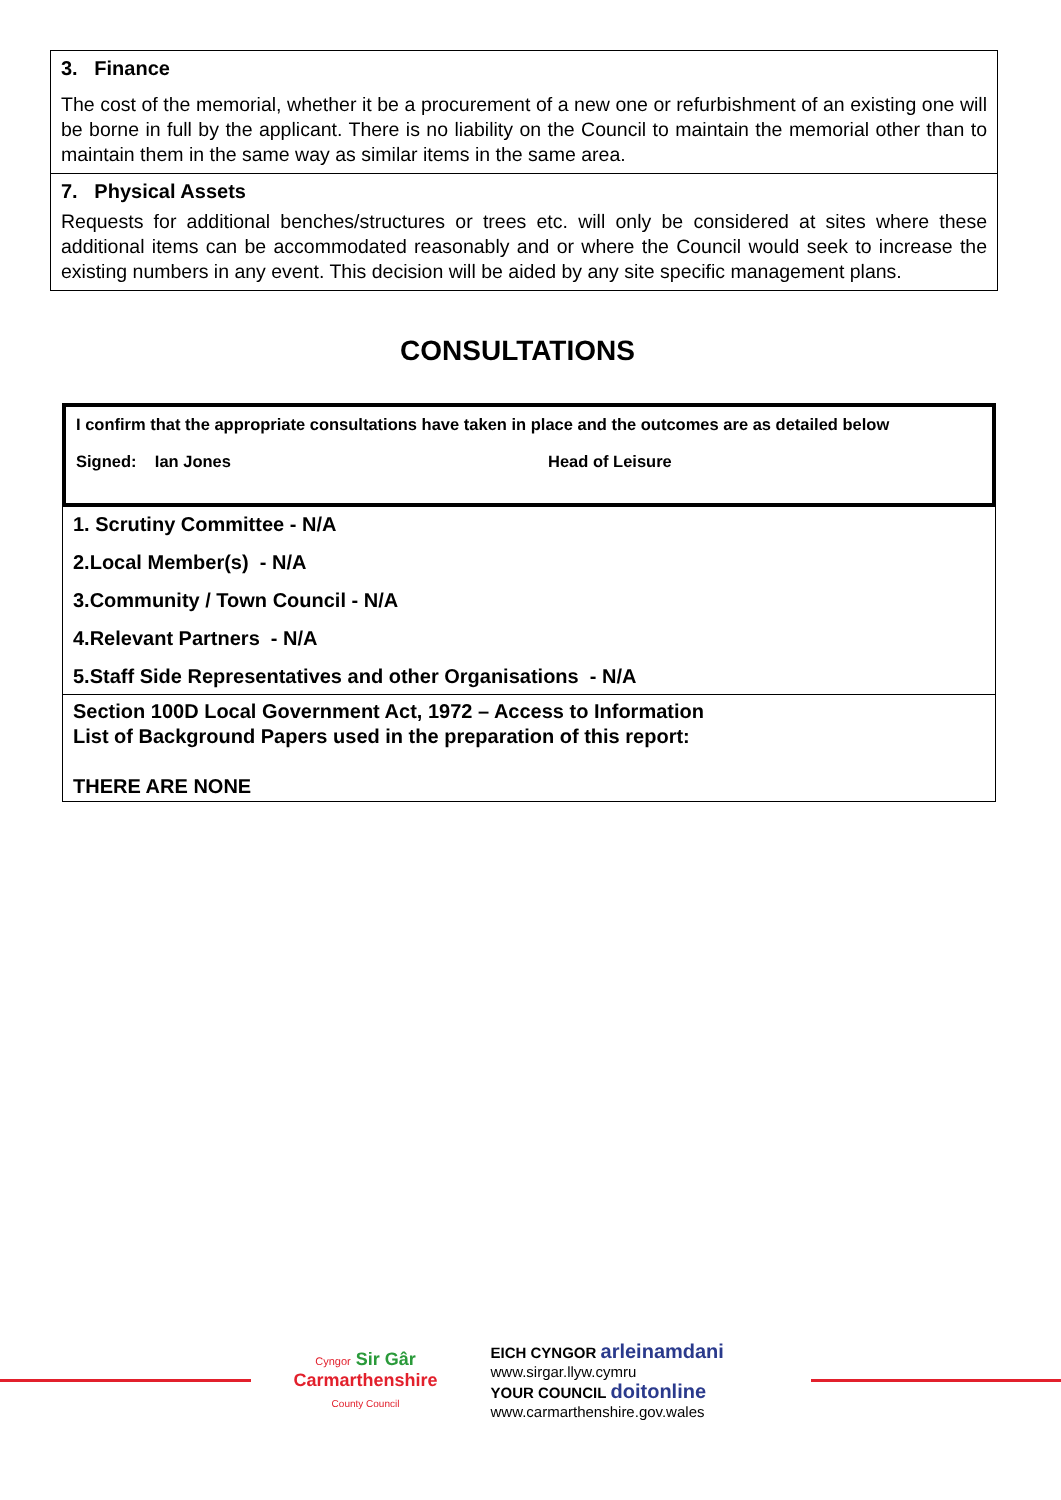3. Finance
The cost of the memorial, whether it be a procurement of a new one or refurbishment of an existing one will be borne in full by the applicant. There is no liability on the Council to maintain the memorial other than to maintain them in the same way as similar items in the same area.
7. Physical Assets
Requests for additional benches/structures or trees etc. will only be considered at sites where these additional items can be accommodated reasonably and or where the Council would seek to increase the existing numbers in any event. This decision will be aided by any site specific management plans.
CONSULTATIONS
I confirm that the appropriate consultations have taken in place and the outcomes are as detailed below
Signed: Ian Jones Head of Leisure
1. Scrutiny Committee - N/A
2.Local Member(s) - N/A
3.Community / Town Council - N/A
4.Relevant Partners - N/A
5.Staff Side Representatives and other Organisations - N/A
Section 100D Local Government Act, 1972 – Access to Information
List of Background Papers used in the preparation of this report:
THERE ARE NONE
Cyngor Sir Gâr
Carmarthenshire
County Council
EICH CYNGOR arleinamdani
www.sirgar.llyw.cymru
YOUR COUNCIL doitonline
www.carmarthenshire.gov.wales